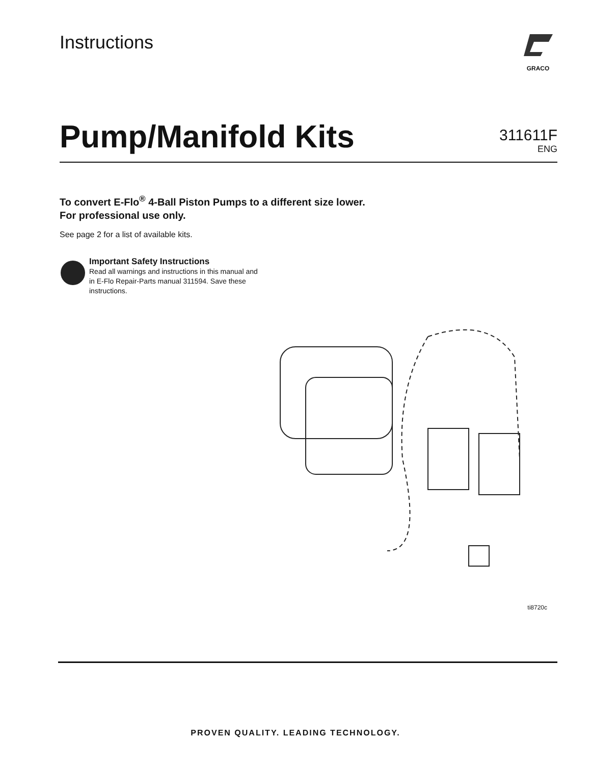Instructions
GRACO
Pump/Manifold Kits
311611F
ENG
To convert E-Flo<sup>®</sup> 4-Ball Piston Pumps to a different size lower.
For professional use only.
See page 2 for a list of available kits.
Important Safety Instructions
Read all warnings and instructions in this manual and in E-Flo Repair-Parts manual 311594. Save these instructions.
ti8720c
PROVEN QUALITY. LEADING TECHNOLOGY.